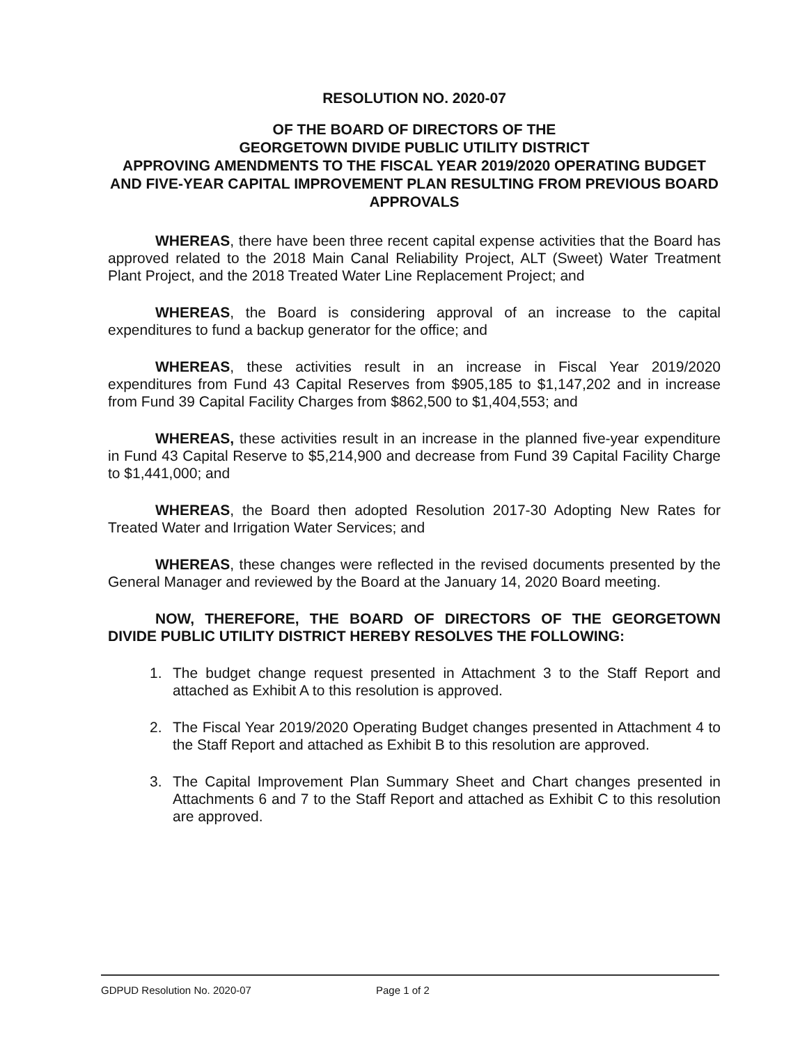RESOLUTION NO. 2020-07
OF THE BOARD OF DIRECTORS OF THE
GEORGETOWN DIVIDE PUBLIC UTILITY DISTRICT
APPROVING AMENDMENTS TO THE FISCAL YEAR 2019/2020 OPERATING BUDGET AND FIVE-YEAR CAPITAL IMPROVEMENT PLAN RESULTING FROM PREVIOUS BOARD APPROVALS
WHEREAS, there have been three recent capital expense activities that the Board has approved related to the 2018 Main Canal Reliability Project, ALT (Sweet) Water Treatment Plant Project, and the 2018 Treated Water Line Replacement Project; and
WHEREAS, the Board is considering approval of an increase to the capital expenditures to fund a backup generator for the office; and
WHEREAS, these activities result in an increase in Fiscal Year 2019/2020 expenditures from Fund 43 Capital Reserves from $905,185 to $1,147,202 and in increase from Fund 39 Capital Facility Charges from $862,500 to $1,404,553; and
WHEREAS, these activities result in an increase in the planned five-year expenditure in Fund 43 Capital Reserve to $5,214,900 and decrease from Fund 39 Capital Facility Charge to $1,441,000; and
WHEREAS, the Board then adopted Resolution 2017-30 Adopting New Rates for Treated Water and Irrigation Water Services; and
WHEREAS, these changes were reflected in the revised documents presented by the General Manager and reviewed by the Board at the January 14, 2020 Board meeting.
NOW, THEREFORE, THE BOARD OF DIRECTORS OF THE GEORGETOWN DIVIDE PUBLIC UTILITY DISTRICT HEREBY RESOLVES THE FOLLOWING:
1. The budget change request presented in Attachment 3 to the Staff Report and attached as Exhibit A to this resolution is approved.
2. The Fiscal Year 2019/2020 Operating Budget changes presented in Attachment 4 to the Staff Report and attached as Exhibit B to this resolution are approved.
3. The Capital Improvement Plan Summary Sheet and Chart changes presented in Attachments 6 and 7 to the Staff Report and attached as Exhibit C to this resolution are approved.
GDPUD Resolution No. 2020-07 Page 1 of 2